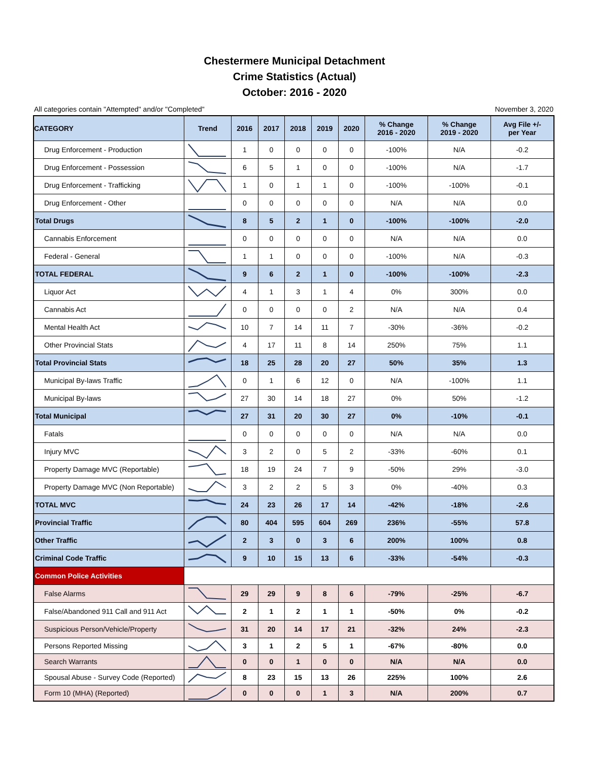Chestermere Municipal Detachment
Crime Statistics (Actual)
October: 2016 - 2020
All categories contain "Attempted" and/or "Completed" November 3, 2020
| CATEGORY | Trend | 2016 | 2017 | 2018 | 2019 | 2020 | % Change 2016 - 2020 | % Change 2019 - 2020 | Avg File +/- per Year |
| --- | --- | --- | --- | --- | --- | --- | --- | --- | --- |
| Drug Enforcement - Production | | 1 | 0 | 0 | 0 | 0 | -100% | N/A | -0.2 |
| Drug Enforcement - Possession | | 6 | 5 | 1 | 0 | 0 | -100% | N/A | -1.7 |
| Drug Enforcement - Trafficking | | 1 | 0 | 1 | 1 | 0 | -100% | -100% | -0.1 |
| Drug Enforcement - Other | | 0 | 0 | 0 | 0 | 0 | N/A | N/A | 0.0 |
| Total Drugs | | 8 | 5 | 2 | 1 | 0 | -100% | -100% | -2.0 |
| Cannabis Enforcement | | 0 | 0 | 0 | 0 | 0 | N/A | N/A | 0.0 |
| Federal - General | | 1 | 1 | 0 | 0 | 0 | -100% | N/A | -0.3 |
| TOTAL FEDERAL | | 9 | 6 | 2 | 1 | 0 | -100% | -100% | -2.3 |
| Liquor Act | | 4 | 1 | 3 | 1 | 4 | 0% | 300% | 0.0 |
| Cannabis Act | | 0 | 0 | 0 | 0 | 2 | N/A | N/A | 0.4 |
| Mental Health Act | | 10 | 7 | 14 | 11 | 7 | -30% | -36% | -0.2 |
| Other Provincial Stats | | 4 | 17 | 11 | 8 | 14 | 250% | 75% | 1.1 |
| Total Provincial Stats | | 18 | 25 | 28 | 20 | 27 | 50% | 35% | 1.3 |
| Municipal By-laws Traffic | | 0 | 1 | 6 | 12 | 0 | N/A | -100% | 1.1 |
| Municipal By-laws | | 27 | 30 | 14 | 18 | 27 | 0% | 50% | -1.2 |
| Total Municipal | | 27 | 31 | 20 | 30 | 27 | 0% | -10% | -0.1 |
| Fatals | | 0 | 0 | 0 | 0 | 0 | N/A | N/A | 0.0 |
| Injury MVC | | 3 | 2 | 0 | 5 | 2 | -33% | -60% | 0.1 |
| Property Damage MVC (Reportable) | | 18 | 19 | 24 | 7 | 9 | -50% | 29% | -3.0 |
| Property Damage MVC (Non Reportable) | | 3 | 2 | 2 | 5 | 3 | 0% | -40% | 0.3 |
| TOTAL MVC | | 24 | 23 | 26 | 17 | 14 | -42% | -18% | -2.6 |
| Provincial Traffic | | 80 | 404 | 595 | 604 | 269 | 236% | -55% | 57.8 |
| Other Traffic | | 2 | 3 | 0 | 3 | 6 | 200% | 100% | 0.8 |
| Criminal Code Traffic | | 9 | 10 | 15 | 13 | 6 | -33% | -54% | -0.3 |
| Common Police Activities | | | | | | | | | |
| False Alarms | | 29 | 29 | 9 | 8 | 6 | -79% | -25% | -6.7 |
| False/Abandoned 911 Call and 911 Act | | 2 | 1 | 2 | 1 | 1 | -50% | 0% | -0.2 |
| Suspicious Person/Vehicle/Property | | 31 | 20 | 14 | 17 | 21 | -32% | 24% | -2.3 |
| Persons Reported Missing | | 3 | 1 | 2 | 5 | 1 | -67% | -80% | 0.0 |
| Search Warrants | | 0 | 0 | 1 | 0 | 0 | N/A | N/A | 0.0 |
| Spousal Abuse - Survey Code (Reported) | | 8 | 23 | 15 | 13 | 26 | 225% | 100% | 2.6 |
| Form 10 (MHA) (Reported) | | 0 | 0 | 0 | 1 | 3 | N/A | 200% | 0.7 |